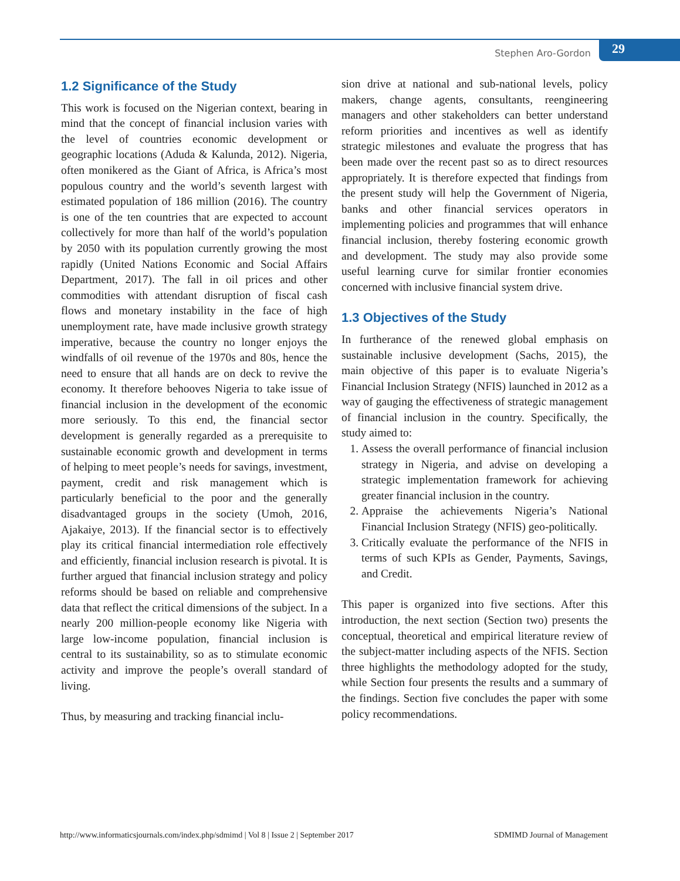Stephen Aro-Gordon 29
1.2 Significance of the Study
This work is focused on the Nigerian context, bearing in mind that the concept of financial inclusion varies with the level of countries economic development or geographic locations (Aduda & Kalunda, 2012). Nigeria, often monikered as the Giant of Africa, is Africa’s most populous country and the world’s seventh largest with estimated population of 186 million (2016). The country is one of the ten countries that are expected to account collectively for more than half of the world’s population by 2050 with its population currently growing the most rapidly (United Nations Economic and Social Affairs Department, 2017). The fall in oil prices and other commodities with attendant disruption of fiscal cash flows and monetary instability in the face of high unemployment rate, have made inclusive growth strategy imperative, because the country no longer enjoys the windfalls of oil revenue of the 1970s and 80s, hence the need to ensure that all hands are on deck to revive the economy. It therefore behooves Nigeria to take issue of financial inclusion in the development of the economic more seriously. To this end, the financial sector development is generally regarded as a prerequisite to sustainable economic growth and development in terms of helping to meet people’s needs for savings, investment, payment, credit and risk management which is particularly beneficial to the poor and the generally disadvantaged groups in the society (Umoh, 2016, Ajakaiye, 2013). If the financial sector is to effectively play its critical financial intermediation role effectively and efficiently, financial inclusion research is pivotal. It is further argued that financial inclusion strategy and policy reforms should be based on reliable and comprehensive data that reflect the critical dimensions of the subject. In a nearly 200 million-people economy like Nigeria with large low-income population, financial inclusion is central to its sustainability, so as to stimulate economic activity and improve the people’s overall standard of living.
Thus, by measuring and tracking financial inclu-
sion drive at national and sub-national levels, policy makers, change agents, consultants, reengineering managers and other stakeholders can better understand reform priorities and incentives as well as identify strategic milestones and evaluate the progress that has been made over the recent past so as to direct resources appropriately. It is therefore expected that findings from the present study will help the Government of Nigeria, banks and other financial services operators in implementing policies and programmes that will enhance financial inclusion, thereby fostering economic growth and development. The study may also provide some useful learning curve for similar frontier economies concerned with inclusive financial system drive.
1.3 Objectives of the Study
In furtherance of the renewed global emphasis on sustainable inclusive development (Sachs, 2015), the main objective of this paper is to evaluate Nigeria’s Financial Inclusion Strategy (NFIS) launched in 2012 as a way of gauging the effectiveness of strategic management of financial inclusion in the country. Specifically, the study aimed to:
1. Assess the overall performance of financial inclusion strategy in Nigeria, and advise on developing a strategic implementation framework for achieving greater financial inclusion in the country.
2. Appraise the achievements Nigeria’s National Financial Inclusion Strategy (NFIS) geo-politically.
3. Critically evaluate the performance of the NFIS in terms of such KPIs as Gender, Payments, Savings, and Credit.
This paper is organized into five sections. After this introduction, the next section (Section two) presents the conceptual, theoretical and empirical literature review of the subject-matter including aspects of the NFIS. Section three highlights the methodology adopted for the study, while Section four presents the results and a summary of the findings. Section five concludes the paper with some policy recommendations.
http://www.informaticsjournals.com/index.php/sdmimd | Vol 8 | Issue 2 | September 2017 SDMIMD Journal of Management